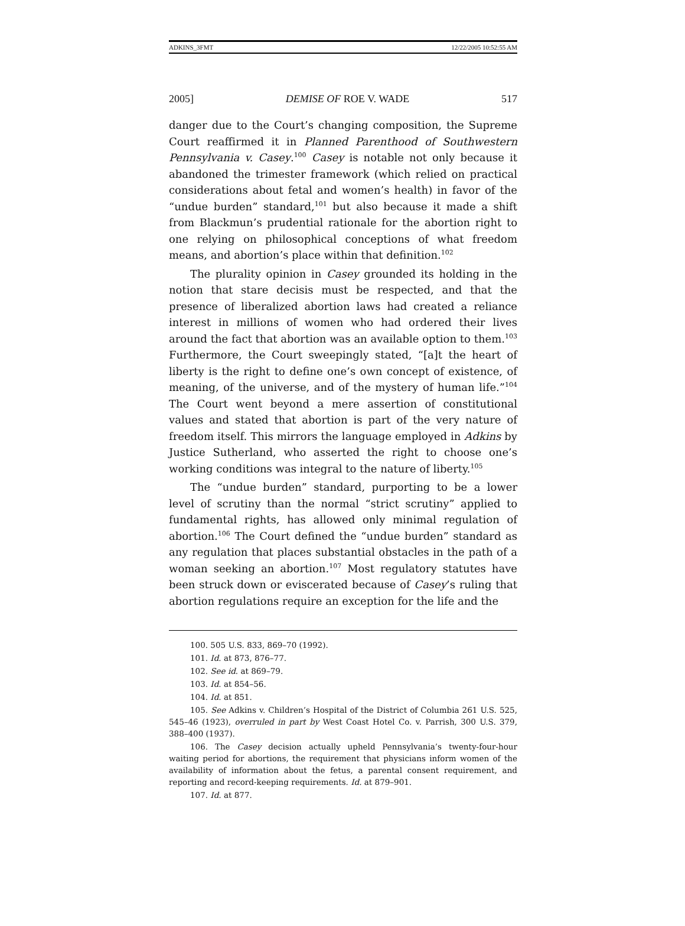ADKINS_3FMT 12/22/2005 10:52:55 AM
2005] DEMISE OF ROE V. WADE 517
danger due to the Court’s changing composition, the Supreme Court reaffirmed it in Planned Parenthood of Southwestern Pennsylvania v. Casey.<sup>100</sup> Casey is notable not only because it abandoned the trimester framework (which relied on practical considerations about fetal and women’s health) in favor of the “undue burden” standard,<sup>101</sup> but also because it made a shift from Blackmun’s prudential rationale for the abortion right to one relying on philosophical conceptions of what freedom means, and abortion’s place within that definition.<sup>102</sup>
The plurality opinion in Casey grounded its holding in the notion that stare decisis must be respected, and that the presence of liberalized abortion laws had created a reliance interest in millions of women who had ordered their lives around the fact that abortion was an available option to them.<sup>103</sup> Furthermore, the Court sweepingly stated, “[a]t the heart of liberty is the right to define one’s own concept of existence, of meaning, of the universe, and of the mystery of human life.”<sup>104</sup> The Court went beyond a mere assertion of constitutional values and stated that abortion is part of the very nature of freedom itself. This mirrors the language employed in Adkins by Justice Sutherland, who asserted the right to choose one’s working conditions was integral to the nature of liberty.<sup>105</sup>
The “undue burden” standard, purporting to be a lower level of scrutiny than the normal “strict scrutiny” applied to fundamental rights, has allowed only minimal regulation of abortion.<sup>106</sup> The Court defined the “undue burden” standard as any regulation that places substantial obstacles in the path of a woman seeking an abortion.<sup>107</sup> Most regulatory statutes have been struck down or eviscerated because of Casey’s ruling that abortion regulations require an exception for the life and the
100. 505 U.S. 833, 869–70 (1992).
101. Id. at 873, 876–77.
102. See id. at 869–79.
103. Id. at 854–56.
104. Id. at 851.
105. See Adkins v. Children’s Hospital of the District of Columbia 261 U.S. 525, 545–46 (1923), overruled in part by West Coast Hotel Co. v. Parrish, 300 U.S. 379, 388–400 (1937).
106. The Casey decision actually upheld Pennsylvania’s twenty-four-hour waiting period for abortions, the requirement that physicians inform women of the availability of information about the fetus, a parental consent requirement, and reporting and record-keeping requirements. Id. at 879–901.
107. Id. at 877.